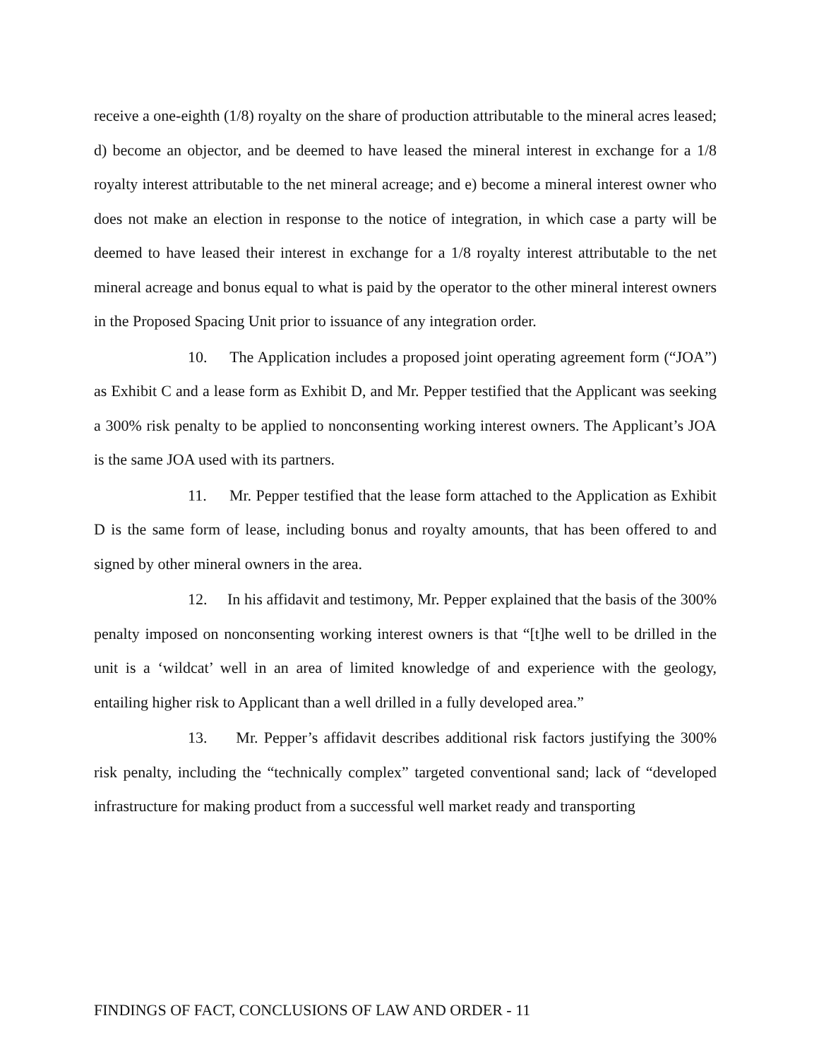receive a one-eighth (1/8) royalty on the share of production attributable to the mineral acres leased; d) become an objector, and be deemed to have leased the mineral interest in exchange for a 1/8 royalty interest attributable to the net mineral acreage; and e) become a mineral interest owner who does not make an election in response to the notice of integration, in which case a party will be deemed to have leased their interest in exchange for a 1/8 royalty interest attributable to the net mineral acreage and bonus equal to what is paid by the operator to the other mineral interest owners in the Proposed Spacing Unit prior to issuance of any integration order.
10. The Application includes a proposed joint operating agreement form (“JOA”) as Exhibit C and a lease form as Exhibit D, and Mr. Pepper testified that the Applicant was seeking a 300% risk penalty to be applied to nonconsenting working interest owners. The Applicant’s JOA is the same JOA used with its partners.
11. Mr. Pepper testified that the lease form attached to the Application as Exhibit D is the same form of lease, including bonus and royalty amounts, that has been offered to and signed by other mineral owners in the area.
12. In his affidavit and testimony, Mr. Pepper explained that the basis of the 300% penalty imposed on nonconsenting working interest owners is that “[t]he well to be drilled in the unit is a ‘wildcat’ well in an area of limited knowledge of and experience with the geology, entailing higher risk to Applicant than a well drilled in a fully developed area.”
13. Mr. Pepper’s affidavit describes additional risk factors justifying the 300% risk penalty, including the “technically complex” targeted conventional sand; lack of “developed infrastructure for making product from a successful well market ready and transporting
FINDINGS OF FACT, CONCLUSIONS OF LAW AND ORDER - 11